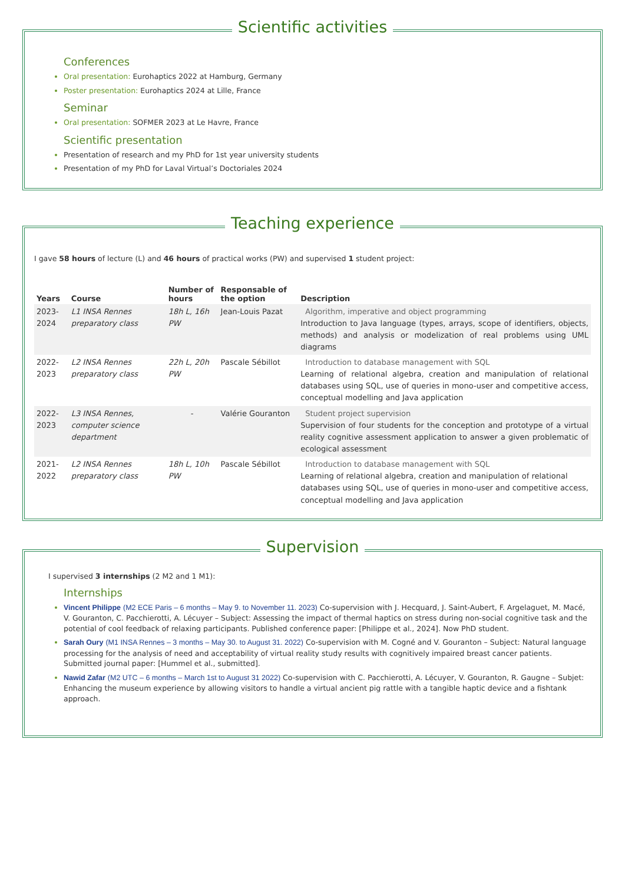Scientific activities
Conferences
Oral presentation: Eurohaptics 2022 at Hamburg, Germany
Poster presentation: Eurohaptics 2024 at Lille, France
Seminar
Oral presentation: SOFMER 2023 at Le Havre, France
Scientific presentation
Presentation of research and my PhD for 1st year university students
Presentation of my PhD for Laval Virtual’s Doctoriales 2024
Teaching experience
I gave 58 hours of lecture (L) and 46 hours of practical works (PW) and supervised 1 student project:
| Years | Course | Number of hours | Responsable of the option | Description |
| --- | --- | --- | --- | --- |
| 2023-2024 | L1 INSA Rennes preparatory class | 18h L, 16h PW | Jean-Louis Pazat | Algorithm, imperative and object programming Introduction to Java language (types, arrays, scope of identifiers, objects, methods) and analysis or modelization of real problems using UML diagrams |
| 2022-2023 | L2 INSA Rennes preparatory class | 22h L, 20h PW | Pascale Sébillot | Introduction to database management with SQL Learning of relational algebra, creation and manipulation of relational databases using SQL, use of queries in mono-user and competitive access, conceptual modelling and Java application |
| 2022-2023 | L3 INSA Rennes, computer science department | - | Valérie Gouranton | Student project supervision Supervision of four students for the conception and prototype of a virtual reality cognitive assessment application to answer a given problematic of ecological assessment |
| 2021-2022 | L2 INSA Rennes preparatory class | 18h L, 10h PW | Pascale Sébillot | Introduction to database management with SQL Learning of relational algebra, creation and manipulation of relational databases using SQL, use of queries in mono-user and competitive access, conceptual modelling and Java application |
Supervision
I supervised 3 internships (2 M2 and 1 M1):
Internships
Vincent Philippe (M2 ECE Paris – 6 months – May 9. to November 11. 2023) Co-supervision with J. Hecquard, J. Saint-Aubert, F. Argelaguet, M. Macé, V. Gouranton, C. Pacchierotti, A. Lécuyer – Subject: Assessing the impact of thermal haptics on stress during non-social cognitive task and the potential of cool feedback of relaxing participants. Published conference paper: [Philippe et al., 2024]. Now PhD student.
Sarah Oury (M1 INSA Rennes – 3 months – May 30. to August 31. 2022) Co-supervision with M. Cogné and V. Gouranton – Subject: Natural language processing for the analysis of need and acceptability of virtual reality study results with cognitively impaired breast cancer patients. Submitted journal paper: [Hummel et al., submitted].
Nawid Zafar (M2 UTC – 6 months – March 1st to August 31 2022) Co-supervision with C. Pacchierotti, A. Lécuyer, V. Gouranton, R. Gaugne – Subjet: Enhancing the museum experience by allowing visitors to handle a virtual ancient pig rattle with a tangible haptic device and a fishtank approach.